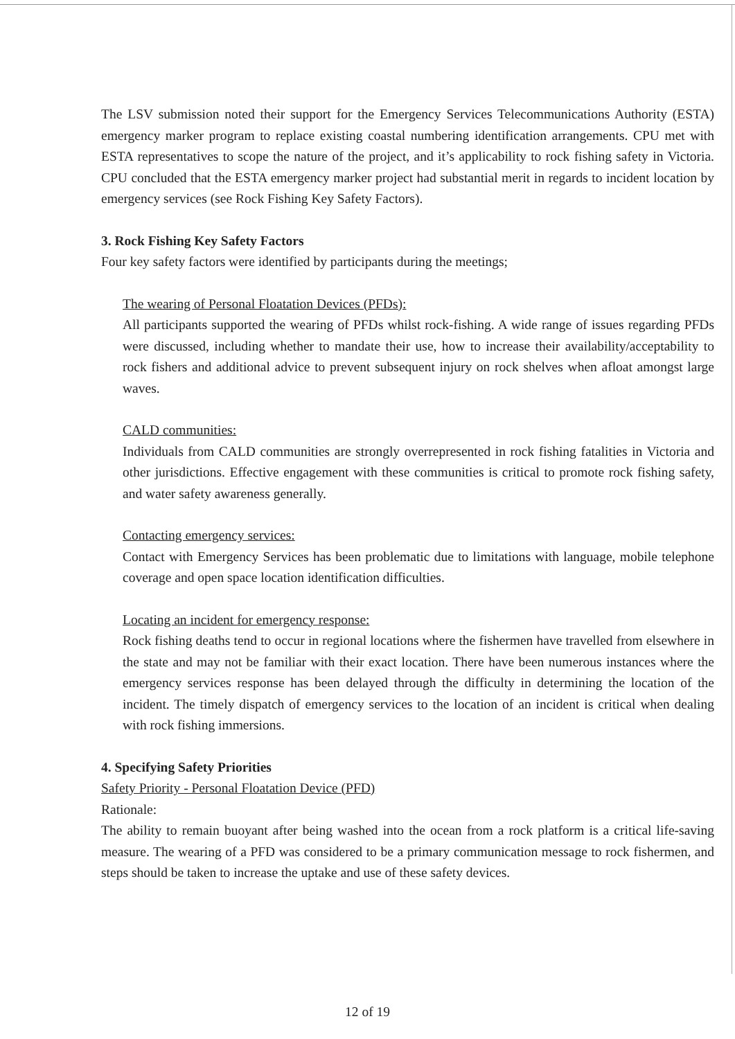The LSV submission noted their support for the Emergency Services Telecommunications Authority (ESTA) emergency marker program to replace existing coastal numbering identification arrangements. CPU met with ESTA representatives to scope the nature of the project, and it’s applicability to rock fishing safety in Victoria. CPU concluded that the ESTA emergency marker project had substantial merit in regards to incident location by emergency services (see Rock Fishing Key Safety Factors).
3. Rock Fishing Key Safety Factors
Four key safety factors were identified by participants during the meetings;
The wearing of Personal Floatation Devices (PFDs):
All participants supported the wearing of PFDs whilst rock-fishing. A wide range of issues regarding PFDs were discussed, including whether to mandate their use, how to increase their availability/acceptability to rock fishers and additional advice to prevent subsequent injury on rock shelves when afloat amongst large waves.
CALD communities:
Individuals from CALD communities are strongly overrepresented in rock fishing fatalities in Victoria and other jurisdictions. Effective engagement with these communities is critical to promote rock fishing safety, and water safety awareness generally.
Contacting emergency services:
Contact with Emergency Services has been problematic due to limitations with language, mobile telephone coverage and open space location identification difficulties.
Locating an incident for emergency response:
Rock fishing deaths tend to occur in regional locations where the fishermen have travelled from elsewhere in the state and may not be familiar with their exact location. There have been numerous instances where the emergency services response has been delayed through the difficulty in determining the location of the incident. The timely dispatch of emergency services to the location of an incident is critical when dealing with rock fishing immersions.
4. Specifying Safety Priorities
Safety Priority - Personal Floatation Device (PFD)
Rationale:
The ability to remain buoyant after being washed into the ocean from a rock platform is a critical life-saving measure. The wearing of a PFD was considered to be a primary communication message to rock fishermen, and steps should be taken to increase the uptake and use of these safety devices.
12 of 19